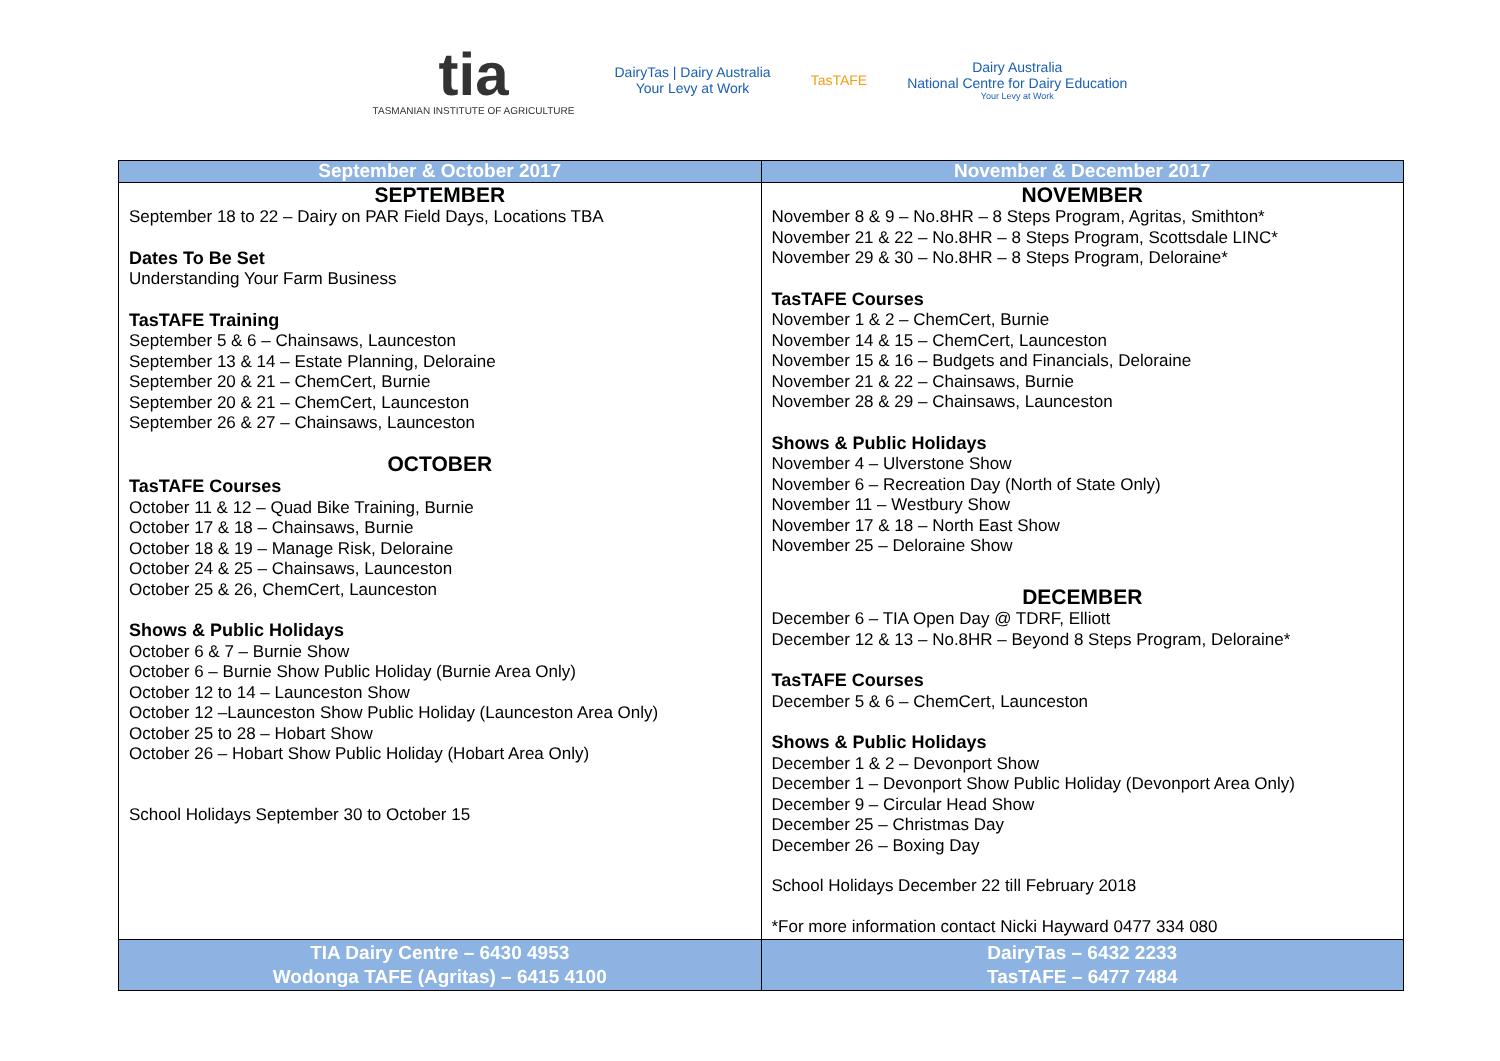tia
TASMANIAN INSTITUTE OF AGRICULTURE
DairyTas | Dairy Australia
Your Levy at Work
TasTAFE
Dairy Australia
National Centre for Dairy Education
Your Levy at Work
| September & October 2017 | November & December 2017 |
| --- | --- |
| SEPTEMBER September 18 to 22 – Dairy on PAR Field Days, Locations TBA Dates To Be Set Understanding Your Farm Business TasTAFE Training September 5 & 6 – Chainsaws, Launceston September 13 & 14 – Estate Planning, Deloraine September 20 & 21 – ChemCert, Burnie September 20 & 21 – ChemCert, Launceston September 26 & 27 – Chainsaws, Launceston OCTOBER TasTAFE Courses October 11 & 12 – Quad Bike Training, Burnie October 17 & 18 – Chainsaws, Burnie October 18 & 19 – Manage Risk, Deloraine October 24 & 25 – Chainsaws, Launceston October 25 & 26, ChemCert, Launceston Shows & Public Holidays October 6 & 7 – Burnie Show October 6 – Burnie Show Public Holiday (Burnie Area Only) October 12 to 14 – Launceston Show October 12 –Launceston Show Public Holiday (Launceston Area Only) October 25 to 28 – Hobart Show October 26 – Hobart Show Public Holiday (Hobart Area Only) School Holidays September 30 to October 15 | NOVEMBER November 8 & 9 – No.8HR – 8 Steps Program, Agritas, Smithton* November 21 & 22 – No.8HR – 8 Steps Program, Scottsdale LINC* November 29 & 30 – No.8HR – 8 Steps Program, Deloraine* TasTAFE Courses November 1 & 2 – ChemCert, Burnie November 14 & 15 – ChemCert, Launceston November 15 & 16 – Budgets and Financials, Deloraine November 21 & 22 – Chainsaws, Burnie November 28 & 29 – Chainsaws, Launceston Shows & Public Holidays November 4 – Ulverstone Show November 6 – Recreation Day (North of State Only) November 11 – Westbury Show November 17 & 18 – North East Show November 25 – Deloraine Show DECEMBER December 6 – TIA Open Day @ TDRF, Elliott December 12 & 13 – No.8HR – Beyond 8 Steps Program, Deloraine* TasTAFE Courses December 5 & 6 – ChemCert, Launceston Shows & Public Holidays December 1 & 2 – Devonport Show December 1 – Devonport Show Public Holiday (Devonport Area Only) December 9 – Circular Head Show December 25 – Christmas Day December 26 – Boxing Day School Holidays December 22 till February 2018 *For more information contact Nicki Hayward 0477 334 080 |
| TIA Dairy Centre – 6430 4953 Wodonga TAFE (Agritas) – 6415 4100 | DairyTas – 6432 2233 TasTAFE – 6477 7484 |